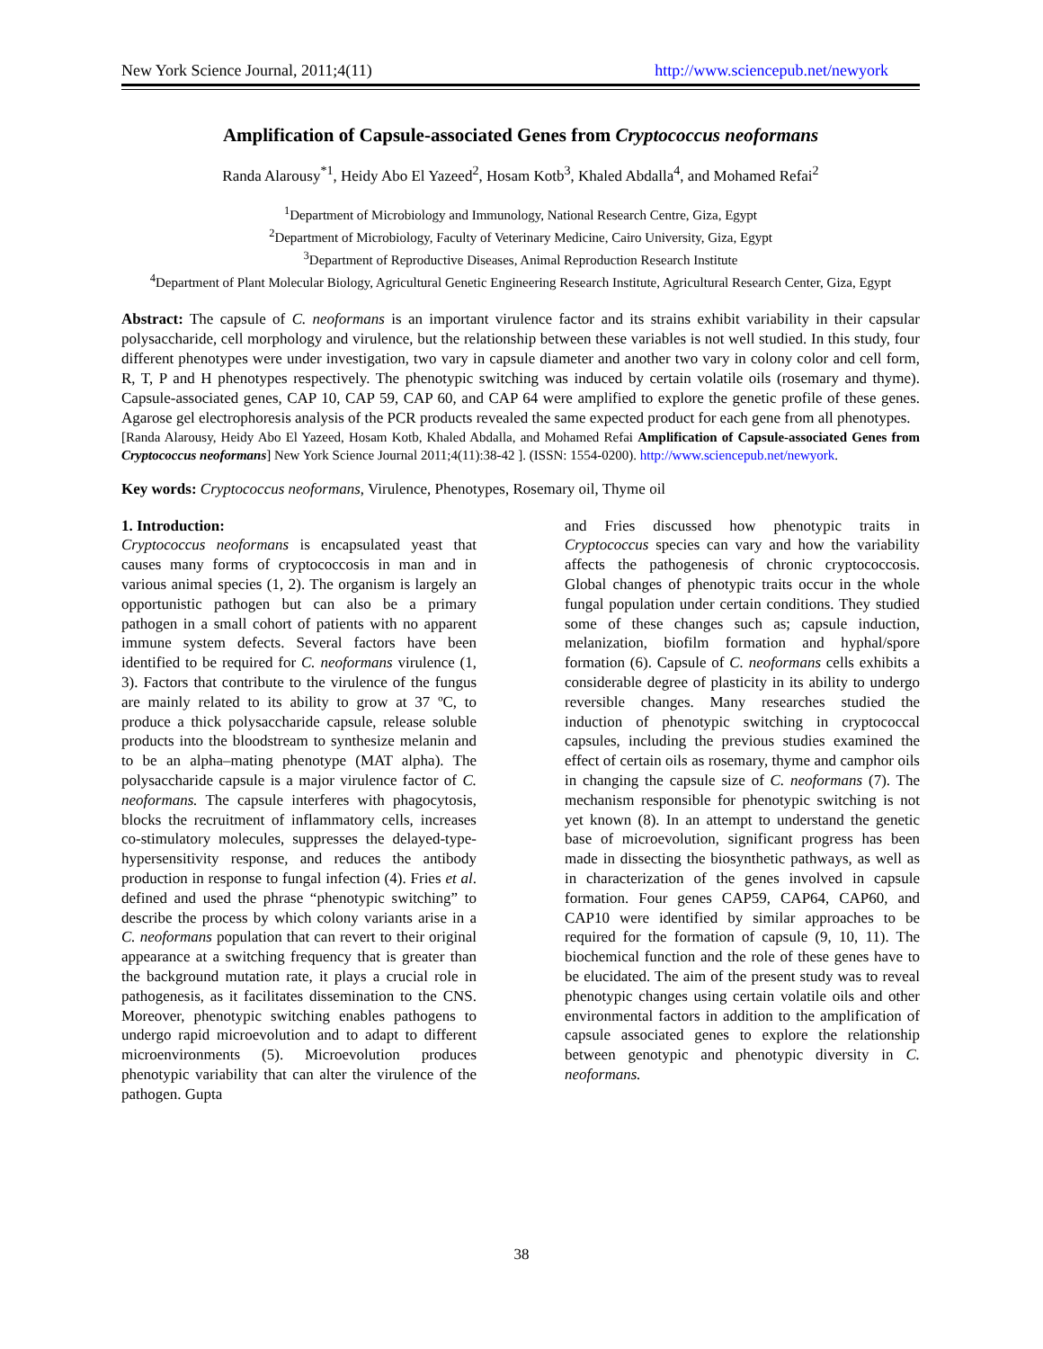New York Science Journal, 2011;4(11) http://www.sciencepub.net/newyork
Amplification of Capsule-associated Genes from Cryptococcus neoformans
Randa Alarousy<sup>*1</sup>, Heidy Abo El Yazeed<sup>2</sup>, Hosam Kotb<sup>3</sup>, Khaled Abdalla<sup>4</sup>, and Mohamed Refai<sup>2</sup>
<sup>1</sup> Department of Microbiology and Immunology, National Research Centre, Giza, Egypt
<sup>2</sup> Department of Microbiology, Faculty of Veterinary Medicine, Cairo University, Giza, Egypt
<sup>3</sup> Department of Reproductive Diseases, Animal Reproduction Research Institute
<sup>4</sup> Department of Plant Molecular Biology, Agricultural Genetic Engineering Research Institute, Agricultural Research Center, Giza, Egypt
Abstract: The capsule of C. neoformans is an important virulence factor and its strains exhibit variability in their capsular polysaccharide, cell morphology and virulence, but the relationship between these variables is not well studied. In this study, four different phenotypes were under investigation, two vary in capsule diameter and another two vary in colony color and cell form, R, T, P and H phenotypes respectively. The phenotypic switching was induced by certain volatile oils (rosemary and thyme). Capsule-associated genes, CAP 10, CAP 59, CAP 60, and CAP 64 were amplified to explore the genetic profile of these genes. Agarose gel electrophoresis analysis of the PCR products revealed the same expected product for each gene from all phenotypes.
[Randa Alarousy, Heidy Abo El Yazeed, Hosam Kotb, Khaled Abdalla, and Mohamed Refai Amplification of Capsule-associated Genes from Cryptococcus neoformans] New York Science Journal 2011;4(11):38-42 ]. (ISSN: 1554-0200). http://www.sciencepub.net/newyork.
Key words: Cryptococcus neoformans, Virulence, Phenotypes, Rosemary oil, Thyme oil
1. Introduction:
Cryptococcus neoformans is encapsulated yeast that causes many forms of cryptococcosis in man and in various animal species (1, 2). The organism is largely an opportunistic pathogen but can also be a primary pathogen in a small cohort of patients with no apparent immune system defects. Several factors have been identified to be required for C. neoformans virulence (1, 3). Factors that contribute to the virulence of the fungus are mainly related to its ability to grow at 37 ºC, to produce a thick polysaccharide capsule, release soluble products into the bloodstream to synthesize melanin and to be an alpha–mating phenotype (MAT alpha). The polysaccharide capsule is a major virulence factor of C. neoformans. The capsule interferes with phagocytosis, blocks the recruitment of inflammatory cells, increases co-stimulatory molecules, suppresses the delayed-type-hypersensitivity response, and reduces the antibody production in response to fungal infection (4). Fries et al. defined and used the phrase “phenotypic switching” to describe the process by which colony variants arise in a C. neoformans population that can revert to their original appearance at a switching frequency that is greater than the background mutation rate, it plays a crucial role in pathogenesis, as it facilitates dissemination to the CNS. Moreover, phenotypic switching enables pathogens to undergo rapid microevolution and to adapt to different microenvironments (5). Microevolution produces phenotypic variability that can alter the virulence of the pathogen. Gupta
and Fries discussed how phenotypic traits in Cryptococcus species can vary and how the variability affects the pathogenesis of chronic cryptococcosis. Global changes of phenotypic traits occur in the whole fungal population under certain conditions. They studied some of these changes such as; capsule induction, melanization, biofilm formation and hyphal/spore formation (6). Capsule of C. neoformans cells exhibits a considerable degree of plasticity in its ability to undergo reversible changes. Many researches studied the induction of phenotypic switching in cryptococcal capsules, including the previous studies examined the effect of certain oils as rosemary, thyme and camphor oils in changing the capsule size of C. neoformans (7). The mechanism responsible for phenotypic switching is not yet known (8). In an attempt to understand the genetic base of microevolution, significant progress has been made in dissecting the biosynthetic pathways, as well as in characterization of the genes involved in capsule formation. Four genes CAP59, CAP64, CAP60, and CAP10 were identified by similar approaches to be required for the formation of capsule (9, 10, 11). The biochemical function and the role of these genes have to be elucidated. The aim of the present study was to reveal phenotypic changes using certain volatile oils and other environmental factors in addition to the amplification of capsule associated genes to explore the relationship between genotypic and phenotypic diversity in C. neoformans.
38